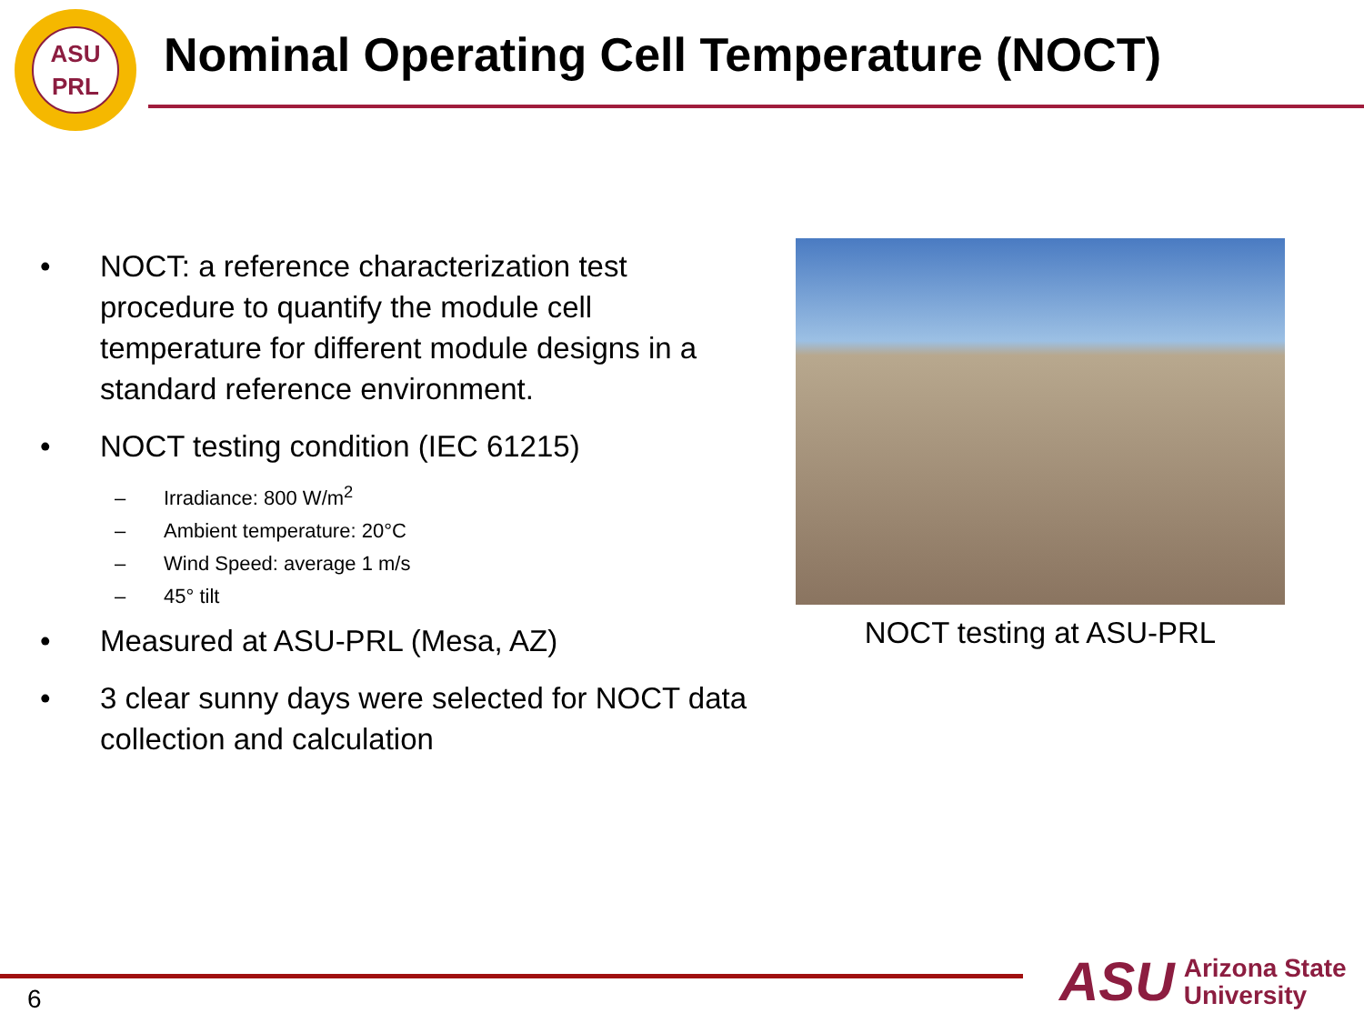ASU
PRL
Nominal Operating Cell Temperature (NOCT)
• NOCT: a reference characterization test procedure to quantify the module cell temperature for different module designs in a standard reference environment.
• NOCT testing condition (IEC 61215)
– Irradiance: 800 W/m<sup>2</sup>
– Ambient temperature: 20°C
– Wind Speed: average 1 m/s
– 45° tilt
• Measured at ASU-PRL (Mesa, AZ)
• 3 clear sunny days were selected for NOCT data collection and calculation
NOCT testing at ASU-PRL
6
ASU Arizona State
University